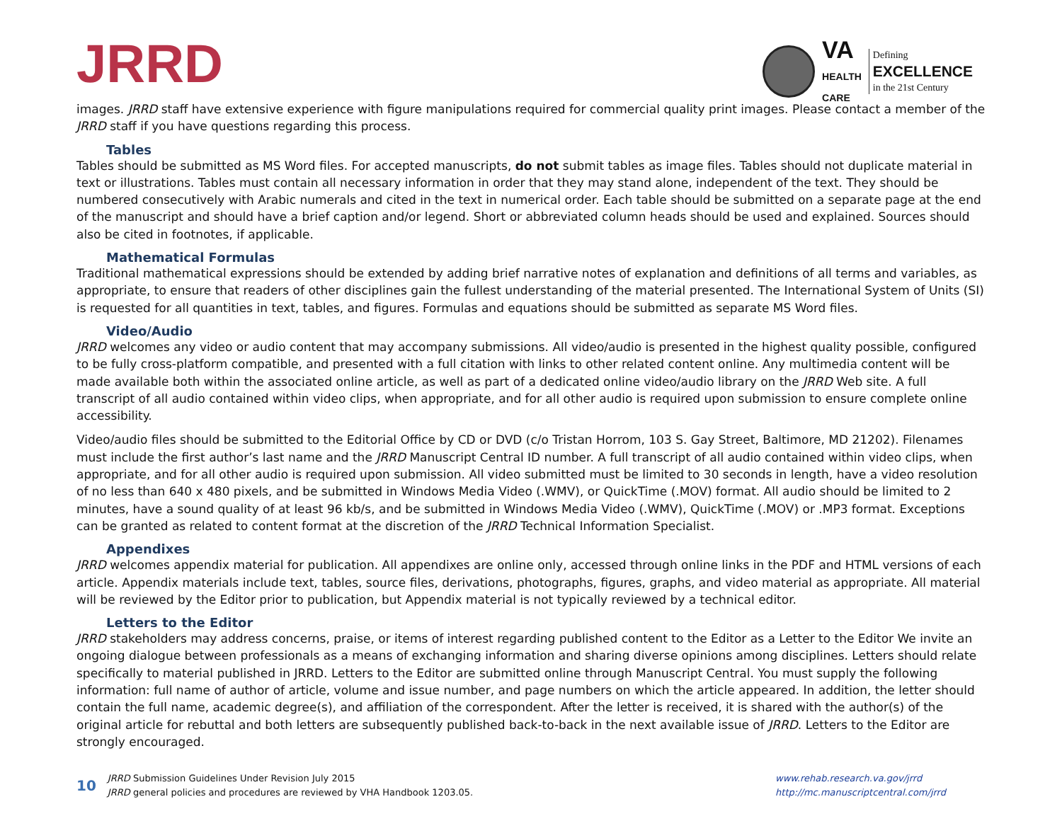JRRD
VA
HEALTH
CARE
Defining
EXCELLENCE
in the 21st Century
images. JRRD staff have extensive experience with figure manipulations required for commercial quality print images. Please contact a member of the JRRD staff if you have questions regarding this process.
Tables
Tables should be submitted as MS Word files. For accepted manuscripts, do not submit tables as image files. Tables should not duplicate material in text or illustrations. Tables must contain all necessary information in order that they may stand alone, independent of the text. They should be numbered consecutively with Arabic numerals and cited in the text in numerical order. Each table should be submitted on a separate page at the end of the manuscript and should have a brief caption and/or legend. Short or abbreviated column heads should be used and explained. Sources should also be cited in footnotes, if applicable.
Mathematical Formulas
Traditional mathematical expressions should be extended by adding brief narrative notes of explanation and definitions of all terms and variables, as appropriate, to ensure that readers of other disciplines gain the fullest understanding of the material presented. The International System of Units (SI) is requested for all quantities in text, tables, and figures. Formulas and equations should be submitted as separate MS Word files.
Video/Audio
JRRD welcomes any video or audio content that may accompany submissions. All video/audio is presented in the highest quality possible, configured to be fully cross-platform compatible, and presented with a full citation with links to other related content online. Any multimedia content will be made available both within the associated online article, as well as part of a dedicated online video/audio library on the JRRD Web site. A full transcript of all audio contained within video clips, when appropriate, and for all other audio is required upon submission to ensure complete online accessibility.
Video/audio files should be submitted to the Editorial Office by CD or DVD (c/o Tristan Horrom, 103 S. Gay Street, Baltimore, MD 21202). Filenames must include the first author’s last name and the JRRD Manuscript Central ID number. A full transcript of all audio contained within video clips, when appropriate, and for all other audio is required upon submission. All video submitted must be limited to 30 seconds in length, have a video resolution of no less than 640 x 480 pixels, and be submitted in Windows Media Video (.WMV), or QuickTime (.MOV) format. All audio should be limited to 2 minutes, have a sound quality of at least 96 kb/s, and be submitted in Windows Media Video (.WMV), QuickTime (.MOV) or .MP3 format. Exceptions can be granted as related to content format at the discretion of the JRRD Technical Information Specialist.
Appendixes
JRRD welcomes appendix material for publication. All appendixes are online only, accessed through online links in the PDF and HTML versions of each article. Appendix materials include text, tables, source files, derivations, photographs, figures, graphs, and video material as appropriate. All material will be reviewed by the Editor prior to publication, but Appendix material is not typically reviewed by a technical editor.
Letters to the Editor
JRRD stakeholders may address concerns, praise, or items of interest regarding published content to the Editor as a Letter to the Editor We invite an ongoing dialogue between professionals as a means of exchanging information and sharing diverse opinions among disciplines. Letters should relate specifically to material published in JRRD. Letters to the Editor are submitted online through Manuscript Central. You must supply the following information: full name of author of article, volume and issue number, and page numbers on which the article appeared. In addition, the letter should contain the full name, academic degree(s), and affiliation of the correspondent. After the letter is received, it is shared with the author(s) of the original article for rebuttal and both letters are subsequently published back-to-back in the next available issue of JRRD. Letters to the Editor are strongly encouraged.
10
JRRD Submission Guidelines Under Revision July 2015
JRRD general policies and procedures are reviewed by VHA Handbook 1203.05.
www.rehab.research.va.gov/jrrd
http://mc.manuscriptcentral.com/jrrd